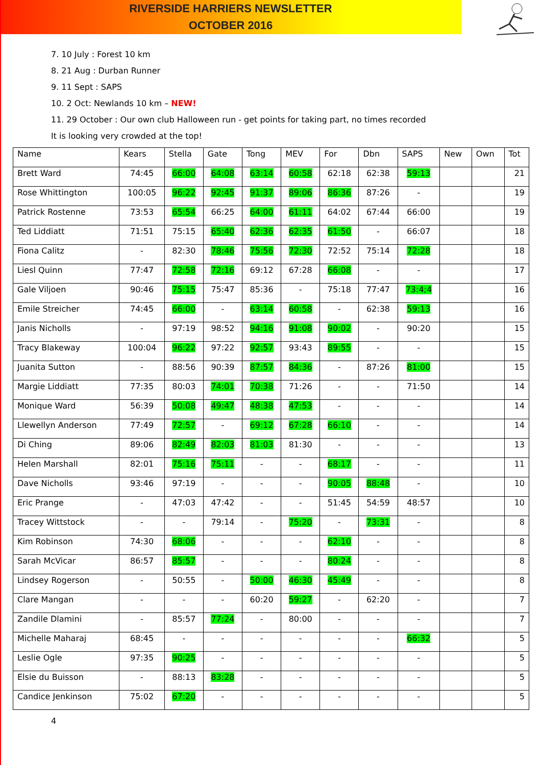RIVERSIDE HARRIERS NEWSLETTER
OCTOBER 2016
7. 10 July : Forest 10 km
8. 21 Aug : Durban Runner
9. 11 Sept : SAPS
10. 2 Oct: Newlands 10 km – NEW!
11. 29 October : Our own club Halloween run - get points for taking part, no times recorded
It is looking very crowded at the top!
| Name | Kears | Stella | Gate | Tong | MEV | For | Dbn | SAPS | New | Own | Tot |
| --- | --- | --- | --- | --- | --- | --- | --- | --- | --- | --- | --- |
| Brett Ward | 74:45 | 66:00 | 64:08 | 63:14 | 60:58 | 62:18 | 62:38 | 59:13 | | | 21 |
| Rose Whittington | 100:05 | 96:22 | 92:45 | 91:37 | 89:06 | 86:36 | 87:26 | - | | | 19 |
| Patrick Rostenne | 73:53 | 65:54 | 66:25 | 64:00 | 61:11 | 64:02 | 67:44 | 66:00 | | | 19 |
| Ted Liddiatt | 71:51 | 75:15 | 65:40 | 62:36 | 62:35 | 61:50 | - | 66:07 | | | 18 |
| Fiona Calitz | - | 82:30 | 78:46 | 75:56 | 72:30 | 72:52 | 75:14 | 72:28 | | | 18 |
| Liesl Quinn | 77:47 | 72:58 | 72:16 | 69:12 | 67:28 | 66:08 | - | - | | | 17 |
| Gale Viljoen | 90:46 | 75:15 | 75:47 | 85:36 | - | 75:18 | 77:47 | 73:4;4 | | | 16 |
| Emile Streicher | 74:45 | 66:00 | - | 63:14 | 60:58 | - | 62:38 | 59:13 | | | 16 |
| Janis Nicholls | - | 97:19 | 98:52 | 94:16 | 91:08 | 90:02 | - | 90:20 | | | 15 |
| Tracy Blakeway | 100:04 | 96:22 | 97:22 | 92:57 | 93:43 | 89:55 | - | - | | | 15 |
| Juanita Sutton | - | 88:56 | 90:39 | 87:57 | 84:36 | - | 87:26 | 81:00 | | | 15 |
| Margie Liddiatt | 77:35 | 80:03 | 74:01 | 70:38 | 71:26 | - | - | 71:50 | | | 14 |
| Monique Ward | 56:39 | 50:08 | 49:47 | 48:38 | 47:53 | - | - | - | | | 14 |
| Llewellyn Anderson | 77:49 | 72:57 | - | 69:12 | 67:28 | 66:10 | - | - | | | 14 |
| Di Ching | 89:06 | 82:49 | 82:03 | 81:03 | 81:30 | - | - | - | | | 13 |
| Helen Marshall | 82:01 | 75:16 | 75:11 | - | - | 68:17 | - | - | | | 11 |
| Dave Nicholls | 93:46 | 97:19 | - | - | - | 90:05 | 88:48 | - | | | 10 |
| Eric Prange | - | 47:03 | 47:42 | - | - | 51:45 | 54:59 | 48:57 | | | 10 |
| Tracey Wittstock | - | - | 79:14 | - | 75:20 | - | 73:31 | - | | | 8 |
| Kim Robinson | 74:30 | 68:06 | - | - | - | 62:10 | - | - | | | 8 |
| Sarah McVicar | 86:57 | 85:57 | - | - | - | 80:24 | - | - | | | 8 |
| Lindsey Rogerson | - | 50:55 | - | 50:00 | 46:30 | 45:49 | - | - | | | 8 |
| Clare Mangan | - | - | - | 60:20 | 59:27 | - | 62:20 | - | | | 7 |
| Zandile Dlamini | - | 85:57 | 77:24 | - | 80:00 | - | - | - | | | 7 |
| Michelle Maharaj | 68:45 | - | - | - | - | - | - | 66:32 | | | 5 |
| Leslie Ogle | 97:35 | 90:25 | - | - | - | - | - | - | | | 5 |
| Elsie du Buisson | - | 88:13 | 83:28 | - | - | - | - | - | | | 5 |
| Candice Jenkinson | 75:02 | 67:20 | - | - | - | - | - | - | | | 5 |
4